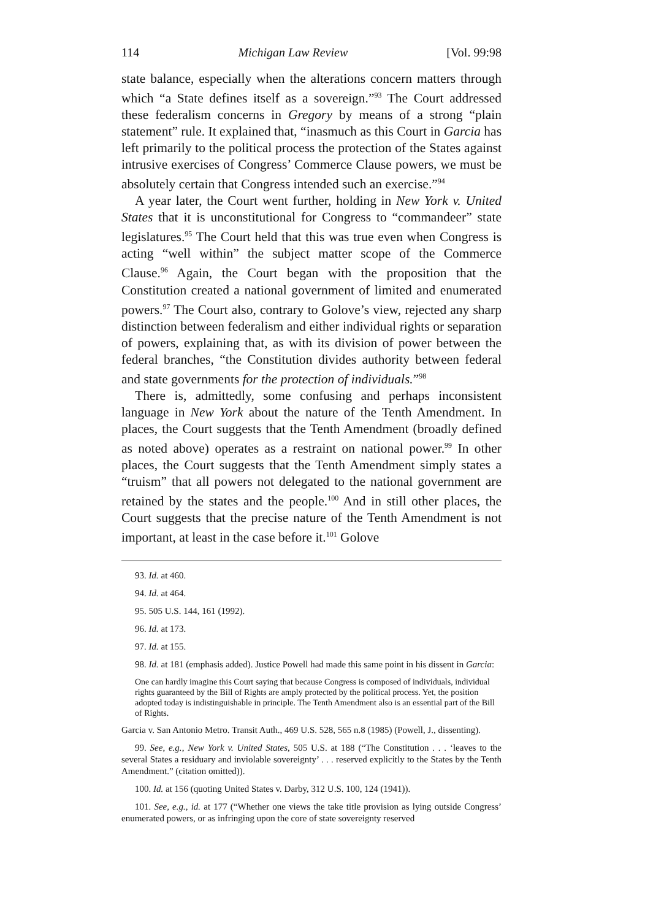114 Michigan Law Review [Vol. 99:98
state balance, especially when the alterations concern matters through which “a State defines itself as a sovereign.”<sup>93</sup> The Court addressed these federalism concerns in Gregory by means of a strong “plain statement” rule. It explained that, “inasmuch as this Court in Garcia has left primarily to the political process the protection of the States against intrusive exercises of Congress’ Commerce Clause powers, we must be absolutely certain that Congress intended such an exercise.”<sup>94</sup>
A year later, the Court went further, holding in New York v. United States that it is unconstitutional for Congress to “commandeer” state legislatures.<sup>95</sup> The Court held that this was true even when Congress is acting “well within” the subject matter scope of the Commerce Clause.<sup>96</sup> Again, the Court began with the proposition that the Constitution created a national government of limited and enumerated powers.<sup>97</sup> The Court also, contrary to Golove’s view, rejected any sharp distinction between federalism and either individual rights or separation of powers, explaining that, as with its division of power between the federal branches, “the Constitution divides authority between federal and state governments for the protection of individuals.”<sup>98</sup>
There is, admittedly, some confusing and perhaps inconsistent language in New York about the nature of the Tenth Amendment. In places, the Court suggests that the Tenth Amendment (broadly defined as noted above) operates as a restraint on national power.<sup>99</sup> In other places, the Court suggests that the Tenth Amendment simply states a “truism” that all powers not delegated to the national government are retained by the states and the people.<sup>100</sup> And in still other places, the Court suggests that the precise nature of the Tenth Amendment is not important, at least in the case before it.<sup>101</sup> Golove
93. Id. at 460.
94. Id. at 464.
95. 505 U.S. 144, 161 (1992).
96. Id. at 173.
97. Id. at 155.
98. Id. at 181 (emphasis added). Justice Powell had made this same point in his dissent in Garcia:
One can hardly imagine this Court saying that because Congress is composed of individuals, individual rights guaranteed by the Bill of Rights are amply protected by the political process. Yet, the position adopted today is indistinguishable in principle. The Tenth Amendment also is an essential part of the Bill of Rights.
Garcia v. San Antonio Metro. Transit Auth., 469 U.S. 528, 565 n.8 (1985) (Powell, J., dissenting).
99. See, e.g., New York v. United States, 505 U.S. at 188 (“The Constitution . . . ‘leaves to the several States a residuary and inviolable sovereignty’ . . . reserved explicitly to the States by the Tenth Amendment.” (citation omitted)).
100. Id. at 156 (quoting United States v. Darby, 312 U.S. 100, 124 (1941)).
101. See, e.g., id. at 177 (“Whether one views the take title provision as lying outside Congress’ enumerated powers, or as infringing upon the core of state sovereignty reserved